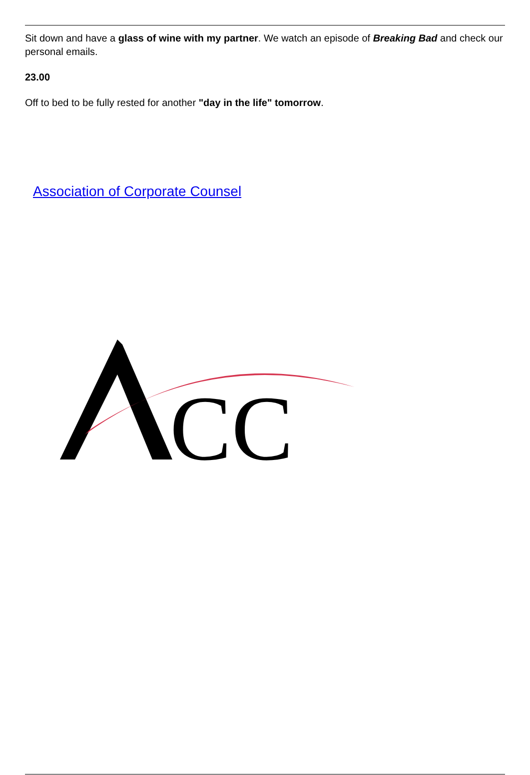Sit down and have a glass of wine with my partner. We watch an episode of Breaking Bad and check our personal emails.
23.00
Off to bed to be fully rested for another "day in the life" tomorrow.
Association of Corporate Counsel
CC